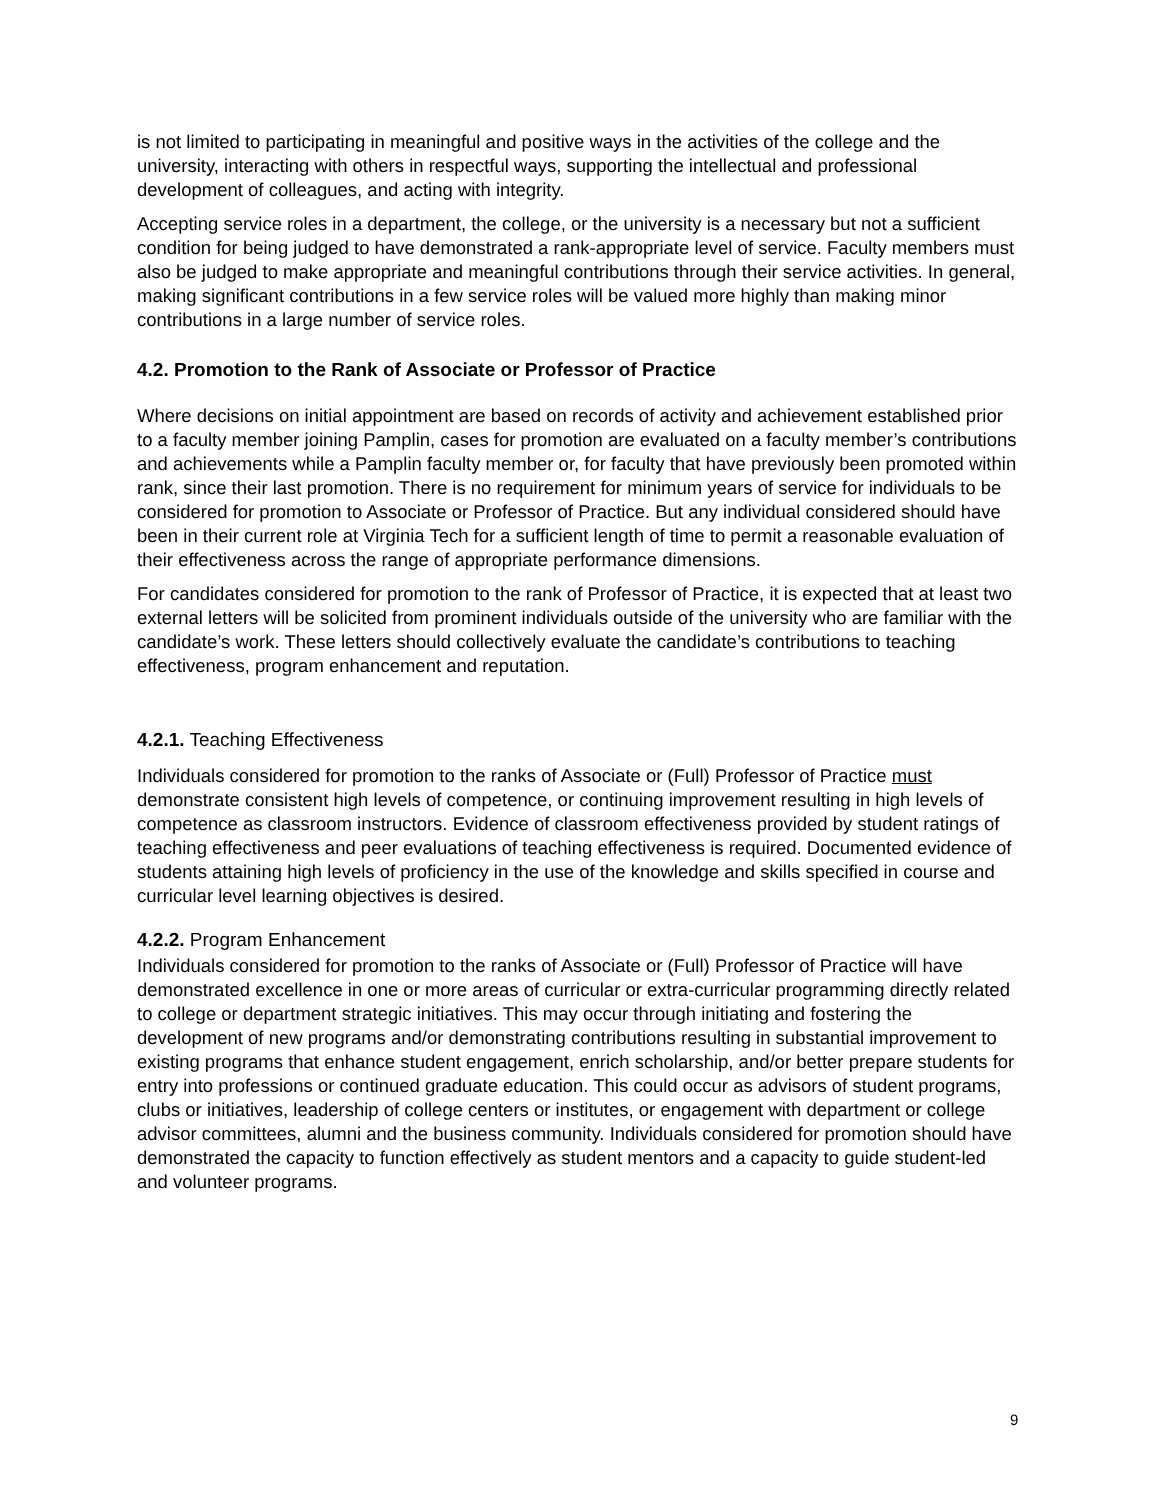is not limited to participating in meaningful and positive ways in the activities of the college and the university, interacting with others in respectful ways, supporting the intellectual and professional development of colleagues, and acting with integrity.
Accepting service roles in a department, the college, or the university is a necessary but not a sufficient condition for being judged to have demonstrated a rank-appropriate level of service. Faculty members must also be judged to make appropriate and meaningful contributions through their service activities. In general, making significant contributions in a few service roles will be valued more highly than making minor contributions in a large number of service roles.
4.2. Promotion to the Rank of Associate or Professor of Practice
Where decisions on initial appointment are based on records of activity and achievement established prior to a faculty member joining Pamplin, cases for promotion are evaluated on a faculty member’s contributions and achievements while a Pamplin faculty member or, for faculty that have previously been promoted within rank, since their last promotion. There is no requirement for minimum years of service for individuals to be considered for promotion to Associate or Professor of Practice. But any individual considered should have been in their current role at Virginia Tech for a sufficient length of time to permit a reasonable evaluation of their effectiveness across the range of appropriate performance dimensions.
For candidates considered for promotion to the rank of Professor of Practice, it is expected that at least two external letters will be solicited from prominent individuals outside of the university who are familiar with the candidate’s work. These letters should collectively evaluate the candidate’s contributions to teaching effectiveness, program enhancement and reputation.
4.2.1. Teaching Effectiveness
Individuals considered for promotion to the ranks of Associate or (Full) Professor of Practice must demonstrate consistent high levels of competence, or continuing improvement resulting in high levels of competence as classroom instructors. Evidence of classroom effectiveness provided by student ratings of teaching effectiveness and peer evaluations of teaching effectiveness is required. Documented evidence of students attaining high levels of proficiency in the use of the knowledge and skills specified in course and curricular level learning objectives is desired.
4.2.2. Program Enhancement
Individuals considered for promotion to the ranks of Associate or (Full) Professor of Practice will have demonstrated excellence in one or more areas of curricular or extra-curricular programming directly related to college or department strategic initiatives. This may occur through initiating and fostering the development of new programs and/or demonstrating contributions resulting in substantial improvement to existing programs that enhance student engagement, enrich scholarship, and/or better prepare students for entry into professions or continued graduate education. This could occur as advisors of student programs, clubs or initiatives, leadership of college centers or institutes, or engagement with department or college advisor committees, alumni and the business community. Individuals considered for promotion should have demonstrated the capacity to function effectively as student mentors and a capacity to guide student-led and volunteer programs.
9